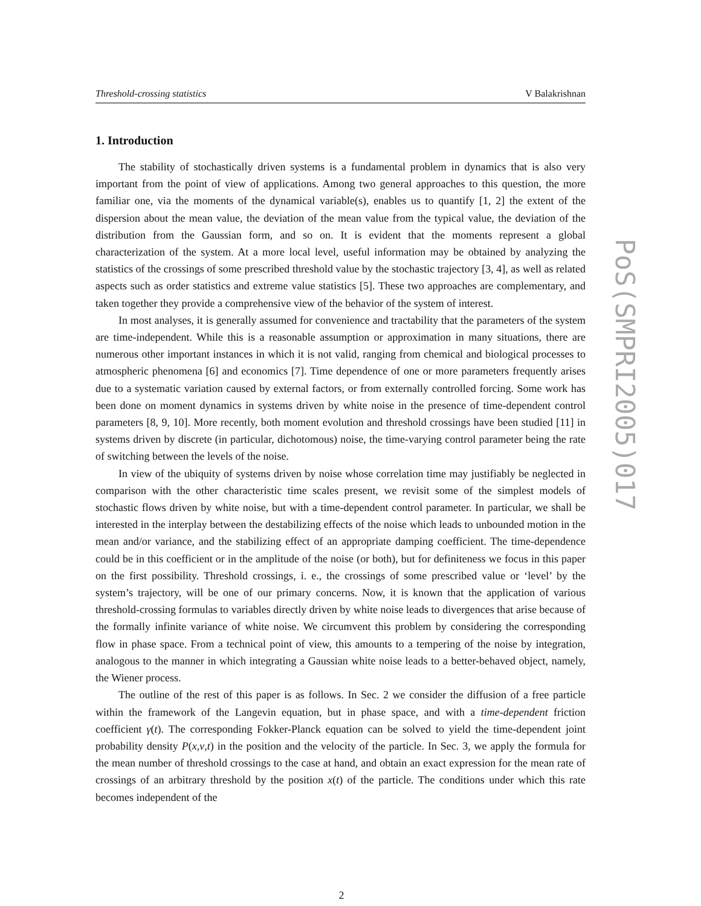PoS(SMPRI2005)017
Threshold-crossing statistics V Balakrishnan
1. Introduction
The stability of stochastically driven systems is a fundamental problem in dynamics that is also very important from the point of view of applications. Among two general approaches to this question, the more familiar one, via the moments of the dynamical variable(s), enables us to quantify [1, 2] the extent of the dispersion about the mean value, the deviation of the mean value from the typical value, the deviation of the distribution from the Gaussian form, and so on. It is evident that the moments represent a global characterization of the system. At a more local level, useful information may be obtained by analyzing the statistics of the crossings of some prescribed threshold value by the stochastic trajectory [3, 4], as well as related aspects such as order statistics and extreme value statistics [5]. These two approaches are complementary, and taken together they provide a comprehensive view of the behavior of the system of interest.
In most analyses, it is generally assumed for convenience and tractability that the parameters of the system are time-independent. While this is a reasonable assumption or approximation in many situations, there are numerous other important instances in which it is not valid, ranging from chemical and biological processes to atmospheric phenomena [6] and economics [7]. Time dependence of one or more parameters frequently arises due to a systematic variation caused by external factors, or from externally controlled forcing. Some work has been done on moment dynamics in systems driven by white noise in the presence of time-dependent control parameters [8, 9, 10]. More recently, both moment evolution and threshold crossings have been studied [11] in systems driven by discrete (in particular, dichotomous) noise, the time-varying control parameter being the rate of switching between the levels of the noise.
In view of the ubiquity of systems driven by noise whose correlation time may justifiably be neglected in comparison with the other characteristic time scales present, we revisit some of the simplest models of stochastic flows driven by white noise, but with a time-dependent control parameter. In particular, we shall be interested in the interplay between the destabilizing effects of the noise which leads to unbounded motion in the mean and/or variance, and the stabilizing effect of an appropriate damping coefficient. The time-dependence could be in this coefficient or in the amplitude of the noise (or both), but for definiteness we focus in this paper on the first possibility. Threshold crossings, i. e., the crossings of some prescribed value or ‘level’ by the system’s trajectory, will be one of our primary concerns. Now, it is known that the application of various threshold-crossing formulas to variables directly driven by white noise leads to divergences that arise because of the formally infinite variance of white noise. We circumvent this problem by considering the corresponding flow in phase space. From a technical point of view, this amounts to a tempering of the noise by integration, analogous to the manner in which integrating a Gaussian white noise leads to a better-behaved object, namely, the Wiener process.
The outline of the rest of this paper is as follows. In Sec. 2 we consider the diffusion of a free particle within the framework of the Langevin equation, but in phase space, and with a time-dependent friction coefficient γ(t). The corresponding Fokker-Planck equation can be solved to yield the time-dependent joint probability density P(x,v,t) in the position and the velocity of the particle. In Sec. 3, we apply the formula for the mean number of threshold crossings to the case at hand, and obtain an exact expression for the mean rate of crossings of an arbitrary threshold by the position x(t) of the particle. The conditions under which this rate becomes independent of the
2